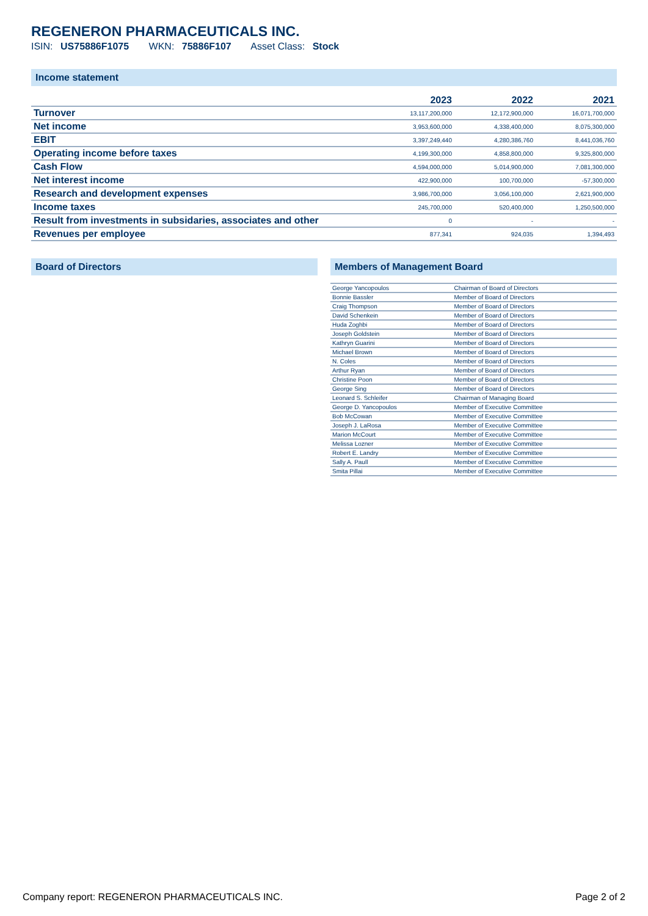REGENERON PHARMACEUTICALS INC.
ISIN: US75886F1075 WKN: 75886F107 Asset Class: Stock
Income statement
| | 2023 | 2022 | 2021 |
| --- | --- | --- | --- |
| Turnover | 13,117,200,000 | 12,172,900,000 | 16,071,700,000 |
| Net income | 3,953,600,000 | 4,338,400,000 | 8,075,300,000 |
| EBIT | 3,397,249,440 | 4,280,386,760 | 8,441,036,760 |
| Operating income before taxes | 4,199,300,000 | 4,858,800,000 | 9,325,800,000 |
| Cash Flow | 4,594,000,000 | 5,014,900,000 | 7,081,300,000 |
| Net interest income | 422,900,000 | 100,700,000 | -57,300,000 |
| Research and development expenses | 3,986,700,000 | 3,056,100,000 | 2,621,900,000 |
| Income taxes | 245,700,000 | 520,400,000 | 1,250,500,000 |
| Result from investments in subsidaries, associates and other | 0 | - | - |
| Revenues per employee | 877,341 | 924,035 | 1,394,493 |
Board of Directors Members of Management Board
| George Yancopoulos | Chairman of Board of Directors |
| Bonnie Bassler | Member of Board of Directors |
| Craig Thompson | Member of Board of Directors |
| David Schenkein | Member of Board of Directors |
| Huda Zoghbi | Member of Board of Directors |
| Joseph Goldstein | Member of Board of Directors |
| Kathryn Guarini | Member of Board of Directors |
| Michael Brown | Member of Board of Directors |
| N. Coles | Member of Board of Directors |
| Arthur Ryan | Member of Board of Directors |
| Christine Poon | Member of Board of Directors |
| George Sing | Member of Board of Directors |
| Leonard S. Schleifer | Chairman of Managing Board |
| George D. Yancopoulos | Member of Executive Committee |
| Bob McCowan | Member of Executive Committee |
| Joseph J. LaRosa | Member of Executive Committee |
| Marion McCourt | Member of Executive Committee |
| Melissa Lozner | Member of Executive Committee |
| Robert E. Landry | Member of Executive Committee |
| Sally A. Paull | Member of Executive Committee |
| Smita Pillai | Member of Executive Committee |
Company report: REGENERON PHARMACEUTICALS INC. Page 2 of 2